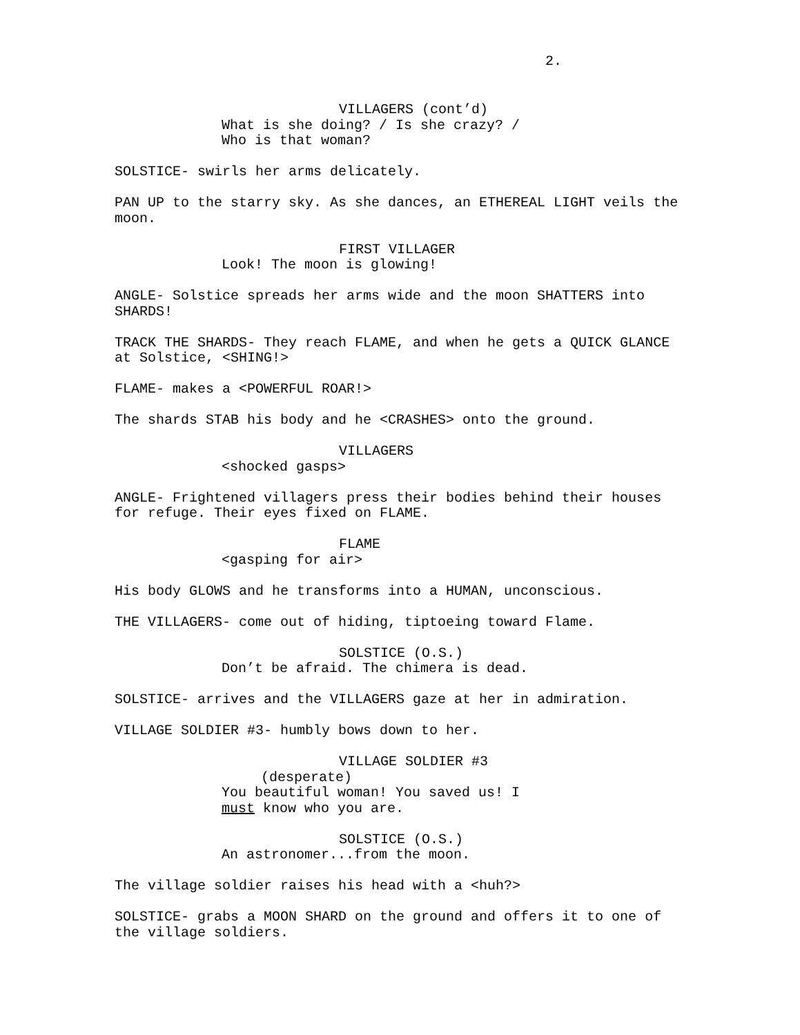2.
VILLAGERS (cont’d)
What is she doing? / Is she crazy? / Who is that woman?
SOLSTICE- swirls her arms delicately.
PAN UP to the starry sky. As she dances, an ETHEREAL LIGHT veils the moon.
FIRST VILLAGER
Look! The moon is glowing!
ANGLE- Solstice spreads her arms wide and the moon SHATTERS into SHARDS!
TRACK THE SHARDS- They reach FLAME, and when he gets a QUICK GLANCE at Solstice, <SHING!>
FLAME- makes a <POWERFUL ROAR!>
The shards STAB his body and he <CRASHES> onto the ground.
VILLAGERS
<shocked gasps>
ANGLE- Frightened villagers press their bodies behind their houses for refuge. Their eyes fixed on FLAME.
FLAME
<gasping for air>
His body GLOWS and he transforms into a HUMAN, unconscious.
THE VILLAGERS- come out of hiding, tiptoeing toward Flame.
SOLSTICE (O.S.)
Don’t be afraid. The chimera is dead.
SOLSTICE- arrives and the VILLAGERS gaze at her in admiration.
VILLAGE SOLDIER #3- humbly bows down to her.
VILLAGE SOLDIER #3
(desperate)
You beautiful woman! You saved us! I must know who you are.
SOLSTICE (O.S.)
An astronomer...from the moon.
The village soldier raises his head with a <huh?>
SOLSTICE- grabs a MOON SHARD on the ground and offers it to one of the village soldiers.